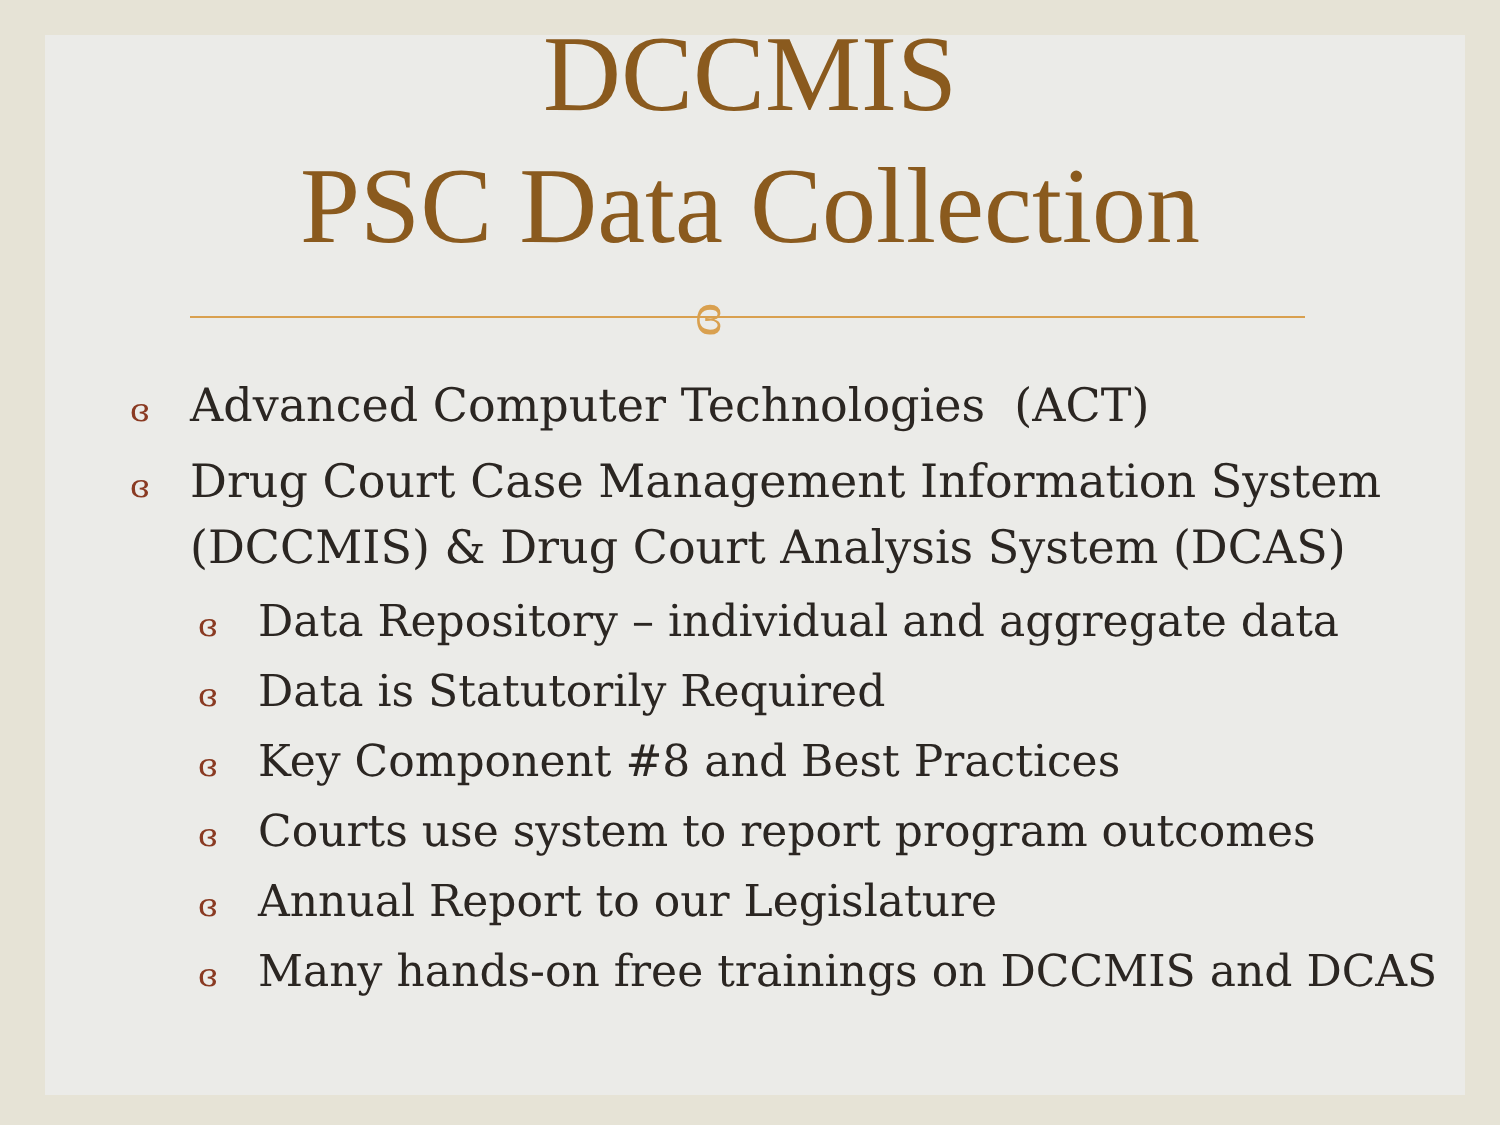DCCMIS
PSC Data Collection
ɞ
ɞ Advanced Computer Technologies (ACT)
ɞ Drug Court Case Management Information System (DCCMIS) & Drug Court Analysis System (DCAS)
ɞ Data Repository – individual and aggregate data
ɞ Data is Statutorily Required
ɞ Key Component #8 and Best Practices
ɞ Courts use system to report program outcomes
ɞ Annual Report to our Legislature
ɞ Many hands-on free trainings on DCCMIS and DCAS